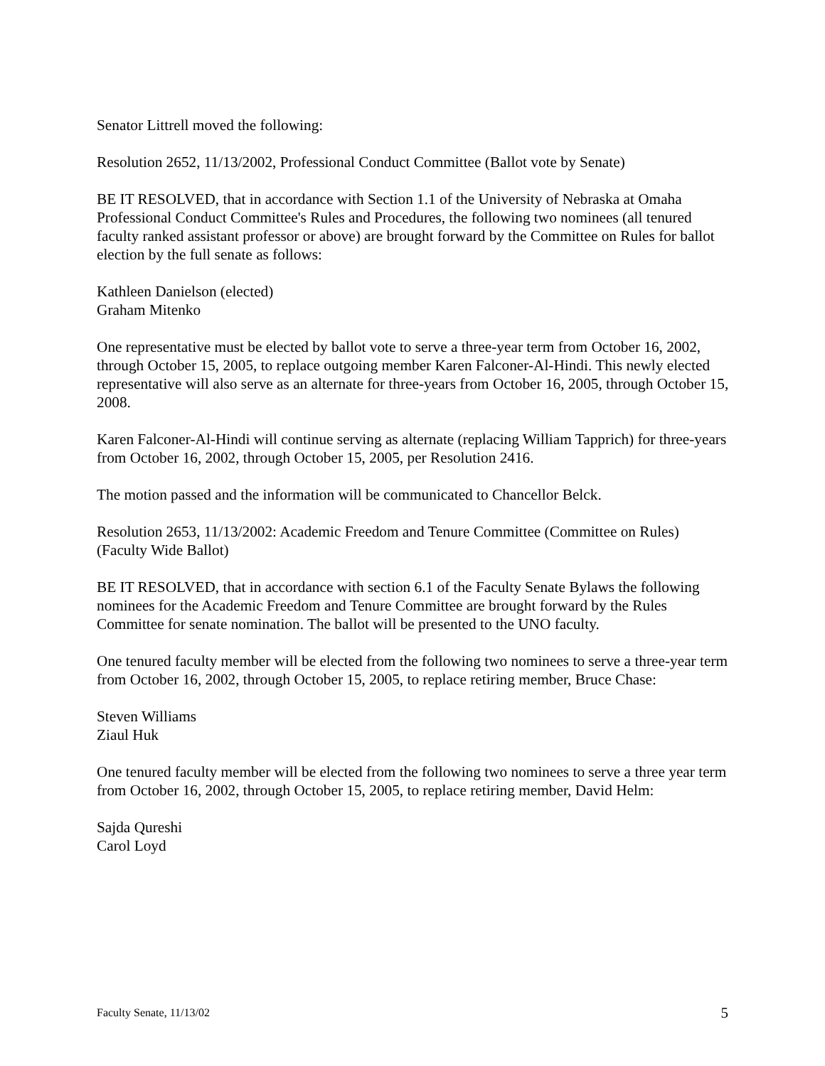Senator Littrell moved the following:
Resolution 2652, 11/13/2002, Professional Conduct Committee (Ballot vote by Senate)
BE IT RESOLVED, that in accordance with Section 1.1 of the University of Nebraska at Omaha Professional Conduct Committee's Rules and Procedures, the following two nominees (all tenured faculty ranked assistant professor or above) are brought forward by the Committee on Rules for ballot election by the full senate as follows:
Kathleen Danielson (elected)
Graham Mitenko
One representative must be elected by ballot vote to serve a three-year term from October 16, 2002, through October 15, 2005, to replace outgoing member Karen Falconer-Al-Hindi. This newly elected representative will also serve as an alternate for three-years from October 16, 2005, through October 15, 2008.
Karen Falconer-Al-Hindi will continue serving as alternate (replacing William Tapprich) for three-years from October 16, 2002, through October 15, 2005, per Resolution 2416.
The motion passed and the information will be communicated to Chancellor Belck.
Resolution 2653, 11/13/2002: Academic Freedom and Tenure Committee (Committee on Rules) (Faculty Wide Ballot)
BE IT RESOLVED, that in accordance with section 6.1 of the Faculty Senate Bylaws the following nominees for the Academic Freedom and Tenure Committee are brought forward by the Rules Committee for senate nomination. The ballot will be presented to the UNO faculty.
One tenured faculty member will be elected from the following two nominees to serve a three-year term from October 16, 2002, through October 15, 2005, to replace retiring member, Bruce Chase:
Steven Williams
Ziaul Huk
One tenured faculty member will be elected from the following two nominees to serve a three year term from October 16, 2002, through October 15, 2005, to replace retiring member, David Helm:
Sajda Qureshi
Carol Loyd
Faculty Senate, 11/13/02 5